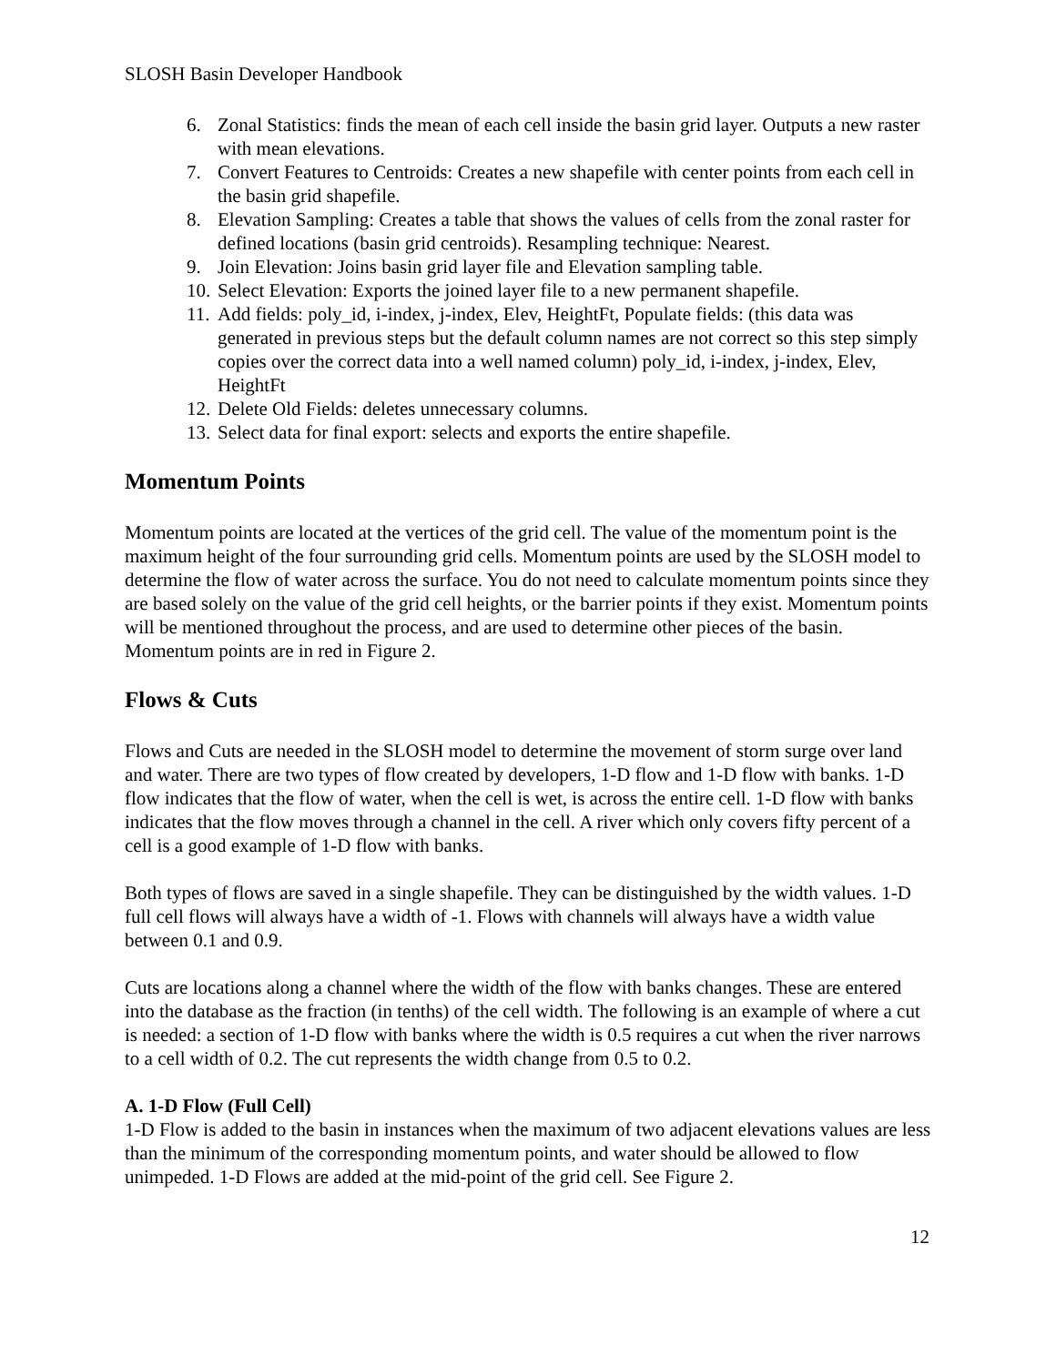SLOSH Basin Developer Handbook
6. Zonal Statistics: finds the mean of each cell inside the basin grid layer. Outputs a new raster with mean elevations.
7. Convert Features to Centroids: Creates a new shapefile with center points from each cell in the basin grid shapefile.
8. Elevation Sampling: Creates a table that shows the values of cells from the zonal raster for defined locations (basin grid centroids). Resampling technique: Nearest.
9. Join Elevation: Joins basin grid layer file and Elevation sampling table.
10. Select Elevation: Exports the joined layer file to a new permanent shapefile.
11. Add fields: poly_id, i-index, j-index, Elev, HeightFt, Populate fields: (this data was generated in previous steps but the default column names are not correct so this step simply copies over the correct data into a well named column) poly_id, i-index, j-index, Elev, HeightFt
12. Delete Old Fields: deletes unnecessary columns.
13. Select data for final export: selects and exports the entire shapefile.
Momentum Points
Momentum points are located at the vertices of the grid cell. The value of the momentum point is the maximum height of the four surrounding grid cells. Momentum points are used by the SLOSH model to determine the flow of water across the surface. You do not need to calculate momentum points since they are based solely on the value of the grid cell heights, or the barrier points if they exist. Momentum points will be mentioned throughout the process, and are used to determine other pieces of the basin. Momentum points are in red in Figure 2.
Flows & Cuts
Flows and Cuts are needed in the SLOSH model to determine the movement of storm surge over land and water. There are two types of flow created by developers, 1-D flow and 1-D flow with banks. 1-D flow indicates that the flow of water, when the cell is wet, is across the entire cell. 1-D flow with banks indicates that the flow moves through a channel in the cell. A river which only covers fifty percent of a cell is a good example of 1-D flow with banks.
Both types of flows are saved in a single shapefile. They can be distinguished by the width values. 1-D full cell flows will always have a width of -1. Flows with channels will always have a width value between 0.1 and 0.9.
Cuts are locations along a channel where the width of the flow with banks changes. These are entered into the database as the fraction (in tenths) of the cell width. The following is an example of where a cut is needed: a section of 1-D flow with banks where the width is 0.5 requires a cut when the river narrows to a cell width of 0.2. The cut represents the width change from 0.5 to 0.2.
A. 1-D Flow (Full Cell)
1-D Flow is added to the basin in instances when the maximum of two adjacent elevations values are less than the minimum of the corresponding momentum points, and water should be allowed to flow unimpeded. 1-D Flows are added at the mid-point of the grid cell. See Figure 2.
12